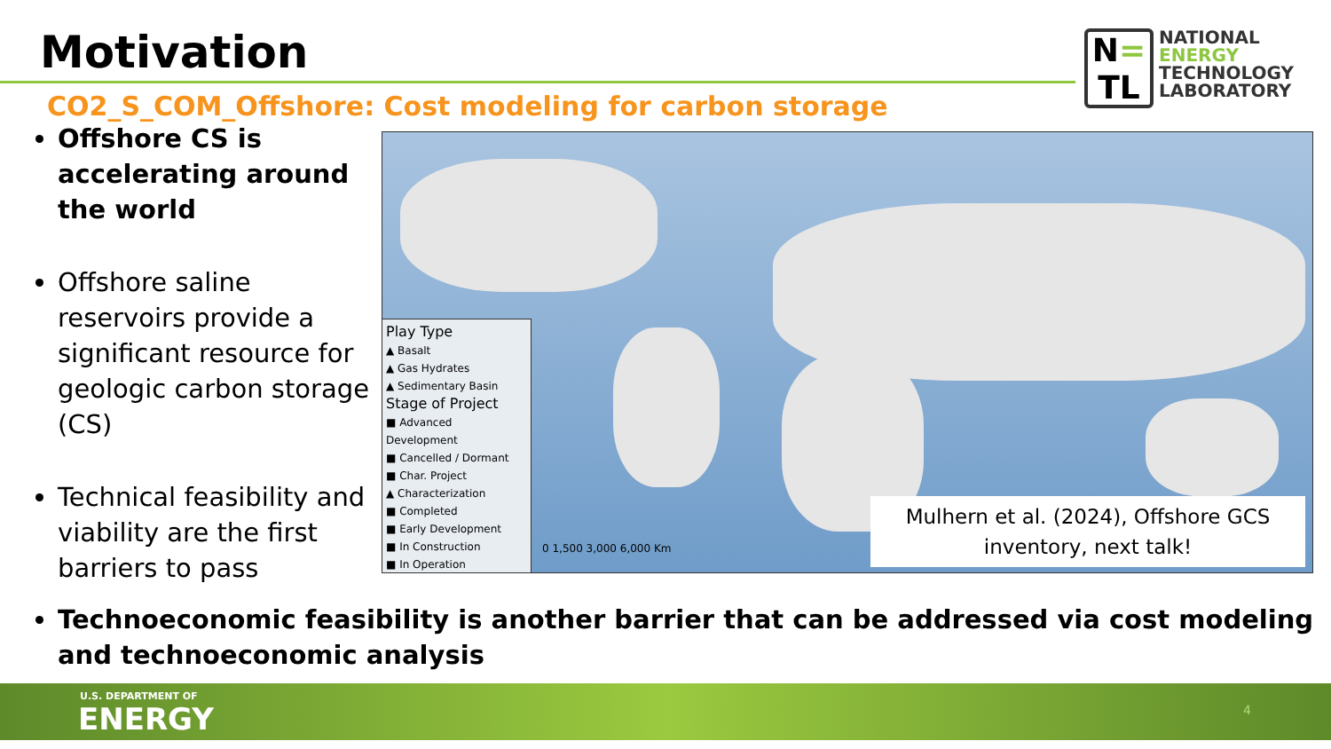Motivation
N=
TL
NATIONAL
ENERGY
TECHNOLOGY
LABORATORY
CO2_S_COM_Offshore: Cost modeling for carbon storage
Offshore CS is accelerating around the world
Offshore saline reservoirs provide a significant resource for geologic carbon storage (CS)
Technical feasibility and viability are the first barriers to pass
Play Type
▲ Basalt
▲ Gas Hydrates
▲ Sedimentary Basin
Stage of Project
■ Advanced Development
■ Cancelled / Dormant
■ Char. Project
▲ Characterization
■ Completed
■ Early Development
■ In Construction
■ In Operation
0 1,500 3,000 6,000 Km
Mulhern et al. (2024), Offshore GCS inventory, next talk!
Technoeconomic feasibility is another barrier that can be addressed via cost modeling and technoeconomic analysis
U.S. DEPARTMENT OF
ENERGY 4